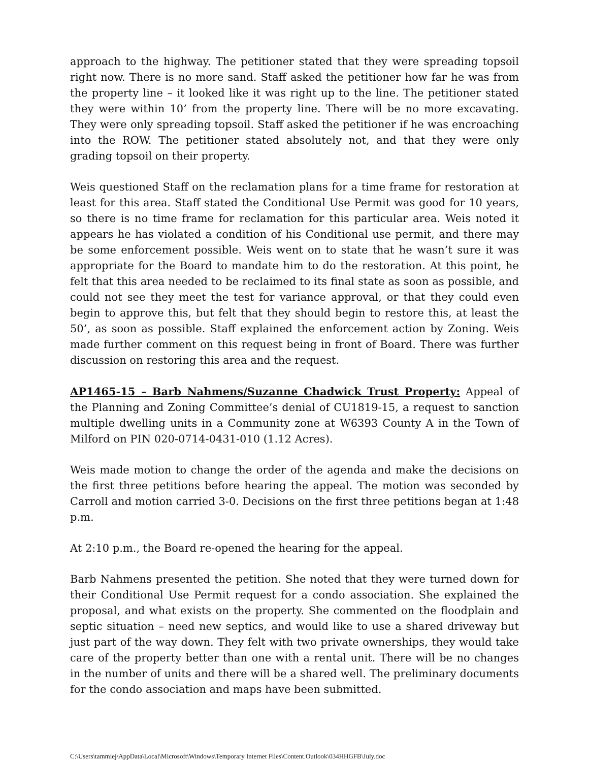approach to the highway. The petitioner stated that they were spreading topsoil right now. There is no more sand. Staff asked the petitioner how far he was from the property line – it looked like it was right up to the line. The petitioner stated they were within 10’ from the property line. There will be no more excavating. They were only spreading topsoil. Staff asked the petitioner if he was encroaching into the ROW. The petitioner stated absolutely not, and that they were only grading topsoil on their property.
Weis questioned Staff on the reclamation plans for a time frame for restoration at least for this area. Staff stated the Conditional Use Permit was good for 10 years, so there is no time frame for reclamation for this particular area. Weis noted it appears he has violated a condition of his Conditional use permit, and there may be some enforcement possible. Weis went on to state that he wasn’t sure it was appropriate for the Board to mandate him to do the restoration. At this point, he felt that this area needed to be reclaimed to its final state as soon as possible, and could not see they meet the test for variance approval, or that they could even begin to approve this, but felt that they should begin to restore this, at least the 50’, as soon as possible. Staff explained the enforcement action by Zoning. Weis made further comment on this request being in front of Board. There was further discussion on restoring this area and the request.
AP1465-15 – Barb Nahmens/Suzanne Chadwick Trust Property: Appeal of the Planning and Zoning Committee’s denial of CU1819-15, a request to sanction multiple dwelling units in a Community zone at W6393 County A in the Town of Milford on PIN 020-0714-0431-010 (1.12 Acres).
Weis made motion to change the order of the agenda and make the decisions on the first three petitions before hearing the appeal. The motion was seconded by Carroll and motion carried 3-0. Decisions on the first three petitions began at 1:48 p.m.
At 2:10 p.m., the Board re-opened the hearing for the appeal.
Barb Nahmens presented the petition. She noted that they were turned down for their Conditional Use Permit request for a condo association. She explained the proposal, and what exists on the property. She commented on the floodplain and septic situation – need new septics, and would like to use a shared driveway but just part of the way down. They felt with two private ownerships, they would take care of the property better than one with a rental unit. There will be no changes in the number of units and there will be a shared well. The preliminary documents for the condo association and maps have been submitted.
C:\Users\tammiej\AppData\Local\Microsoft\Windows\Temporary Internet Files\Content.Outlook\034HHGFB\July.doc